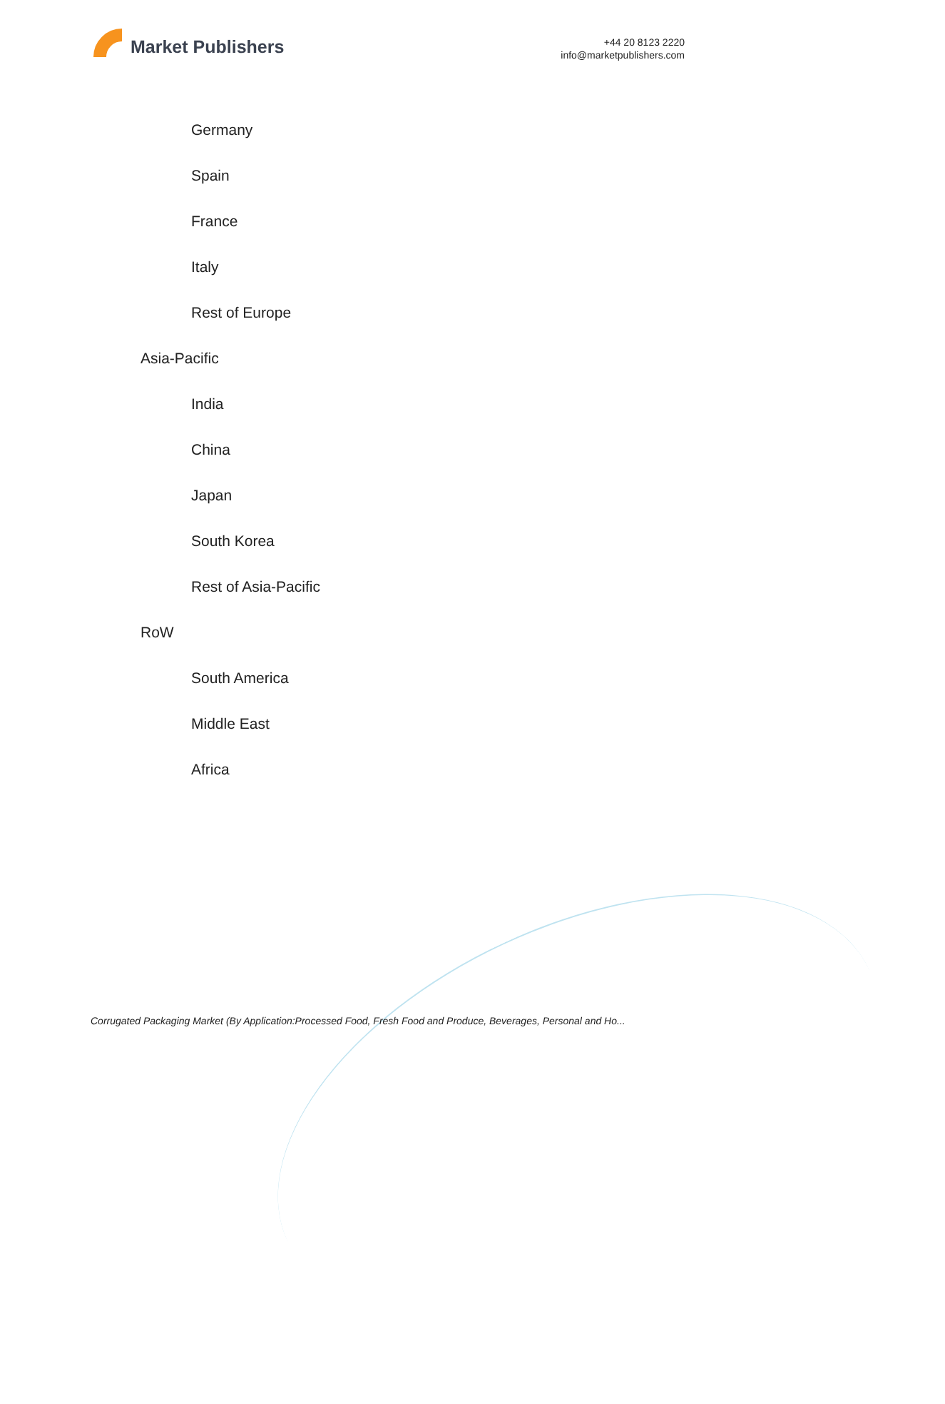Market Publishers
+44 20 8123 2220
info@marketpublishers.com
Germany
Spain
France
Italy
Rest of Europe
Asia-Pacific
India
China
Japan
South Korea
Rest of Asia-Pacific
RoW
South America
Middle East
Africa
Corrugated Packaging Market (By Application:Processed Food, Fresh Food and Produce, Beverages, Personal and Ho...